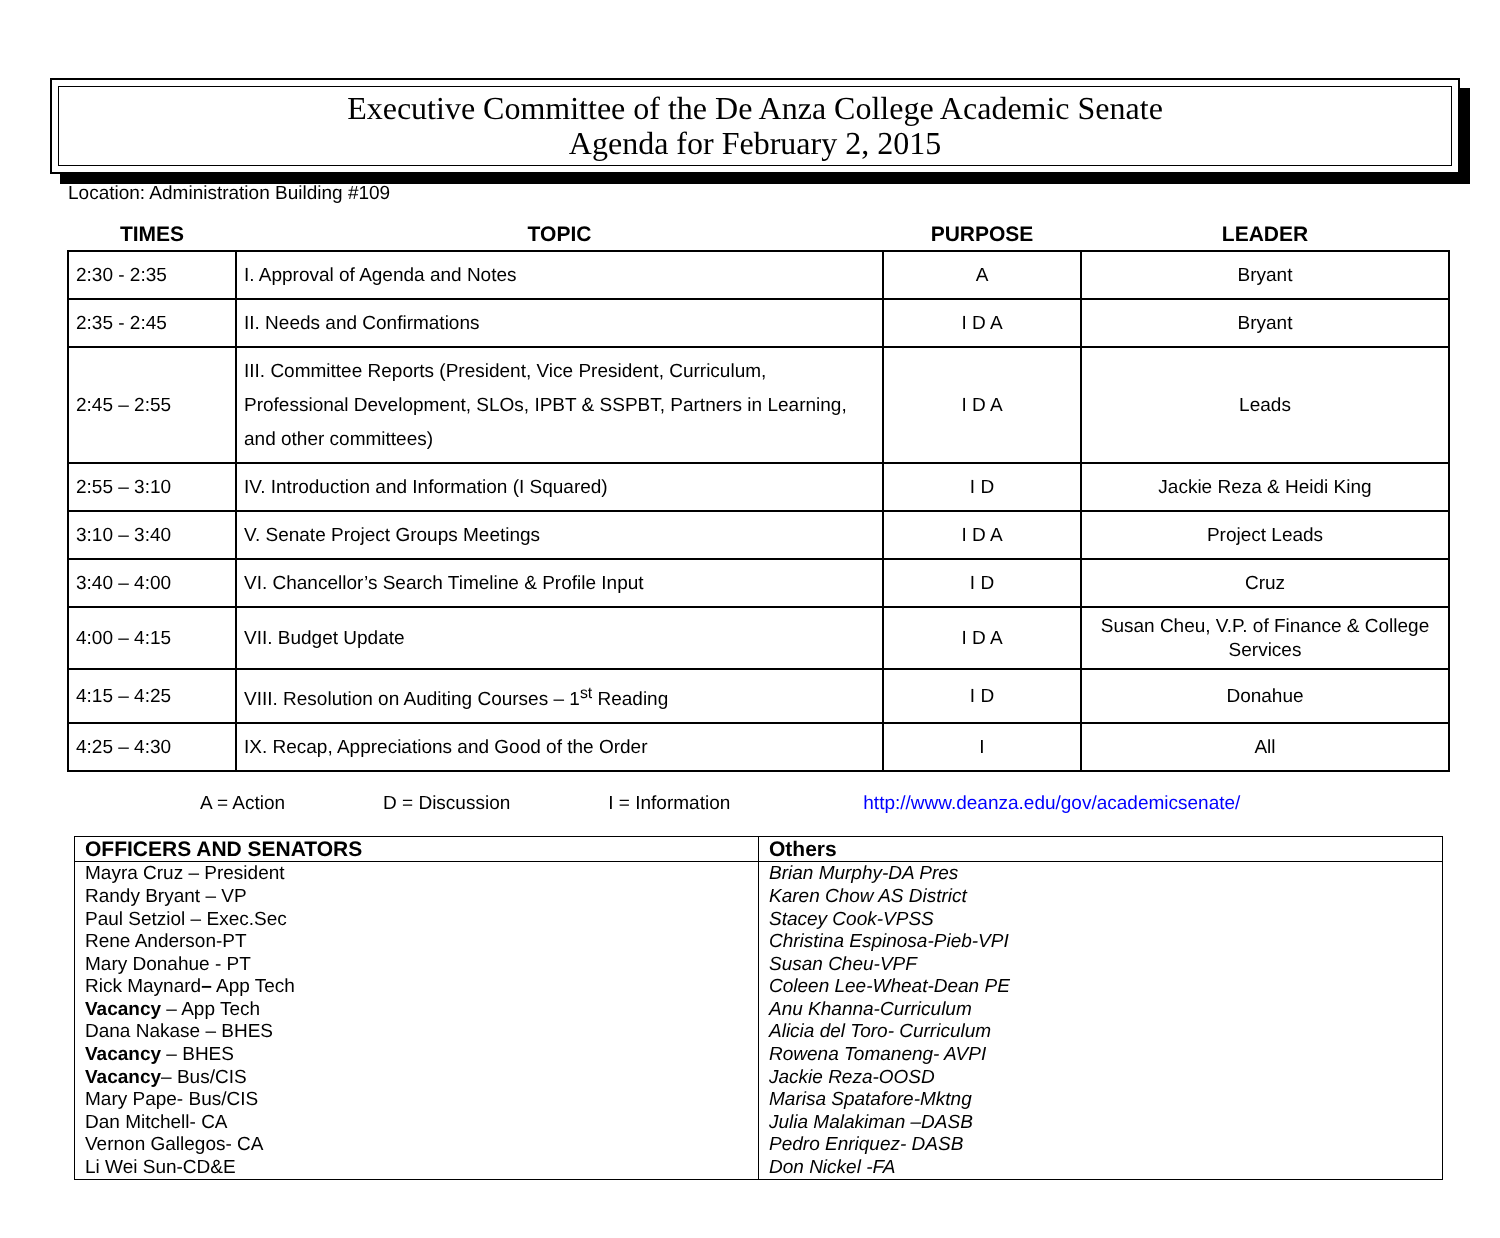Executive Committee of the De Anza College Academic Senate
Agenda for February 2, 2015
Location: Administration Building #109
| TIMES | TOPIC | PURPOSE | LEADER |
| --- | --- | --- | --- |
| 2:30 - 2:35 | I. Approval of Agenda and Notes | A | Bryant |
| 2:35 - 2:45 | II. Needs and Confirmations | I D A | Bryant |
| 2:45 – 2:55 | III. Committee Reports (President, Vice President, Curriculum, Professional Development, SLOs, IPBT & SSPBT, Partners in Learning, and other committees) | I D A | Leads |
| 2:55 – 3:10 | IV. Introduction and Information (I Squared) | I D | Jackie Reza & Heidi King |
| 3:10 – 3:40 | V. Senate Project Groups Meetings | I D A | Project Leads |
| 3:40 – 4:00 | VI. Chancellor’s Search Timeline & Profile Input | I D | Cruz |
| 4:00 – 4:15 | VII. Budget Update | I D A | Susan Cheu, V.P. of Finance & College Services |
| 4:15 – 4:25 | VIII. Resolution on Auditing Courses – 1<sup>st</sup> Reading | I D | Donahue |
| 4:25 – 4:30 | IX. Recap, Appreciations and Good of the Order | I | All |
A = Action D = Discussion I = Information http://www.deanza.edu/gov/academicsenate/
| OFFICERS AND SENATORS | Others |
| --- | --- |
| Mayra Cruz – President Randy Bryant – VP Paul Setziol – Exec.Sec Rene Anderson-PT Mary Donahue - PT Rick Maynard – App Tech Vacancy – App Tech Dana Nakase – BHES Vacancy – BHES Vacancy – Bus/CIS Mary Pape- Bus/CIS Dan Mitchell- CA Vernon Gallegos- CA Li Wei Sun-CD&E | Brian Murphy-DA Pres Karen Chow AS District Stacey Cook-VPSS Christina Espinosa-Pieb-VPI Susan Cheu-VPF Coleen Lee-Wheat-Dean PE Anu Khanna-Curriculum Alicia del Toro- Curriculum Rowena Tomaneng- AVPI Jackie Reza-OOSD Marisa Spatafore-Mktng Julia Malakiman –DASB Pedro Enriquez- DASB Don Nickel -FA |